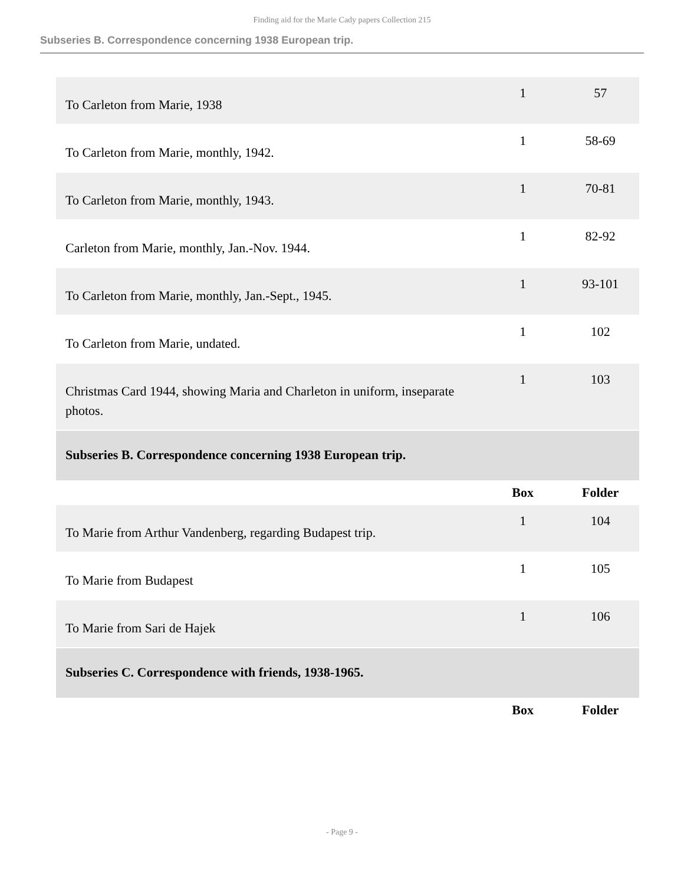Finding aid for the Marie Cady papers Collection 215
Subseries B. Correspondence concerning 1938 European trip.
| To Carleton from Marie, 1938 | 1 | 57 |
| To Carleton from Marie, monthly, 1942. | 1 | 58-69 |
| To Carleton from Marie, monthly, 1943. | 1 | 70-81 |
| Carleton from Marie, monthly, Jan.-Nov. 1944. | 1 | 82-92 |
| To Carleton from Marie, monthly, Jan.-Sept., 1945. | 1 | 93-101 |
| To Carleton from Marie, undated. | 1 | 102 |
| Christmas Card 1944, showing Maria and Charleton in uniform, inseparate photos. | 1 | 103 |
| Subseries B. Correspondence concerning 1938 European trip. | | |
| | Box | Folder |
| To Marie from Arthur Vandenberg, regarding Budapest trip. | 1 | 104 |
| To Marie from Budapest | 1 | 105 |
| To Marie from Sari de Hajek | 1 | 106 |
| Subseries C. Correspondence with friends, 1938-1965. | | |
| | Box | Folder |
- Page 9 -